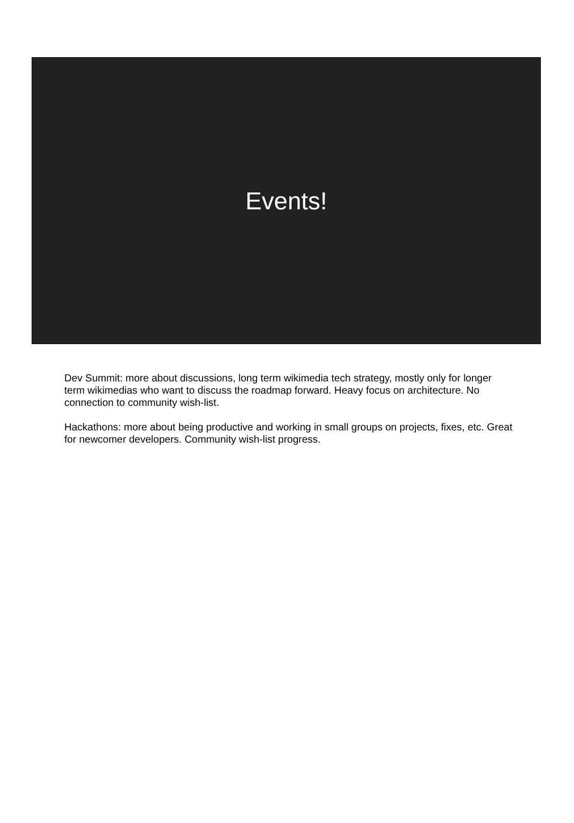Events!
Dev Summit: more about discussions, long term wikimedia tech strategy, mostly only for longer term wikimedias who want to discuss the roadmap forward. Heavy focus on architecture. No connection to community wish-list.
Hackathons: more about being productive and working in small groups on projects, fixes, etc. Great for newcomer developers. Community wish-list progress.